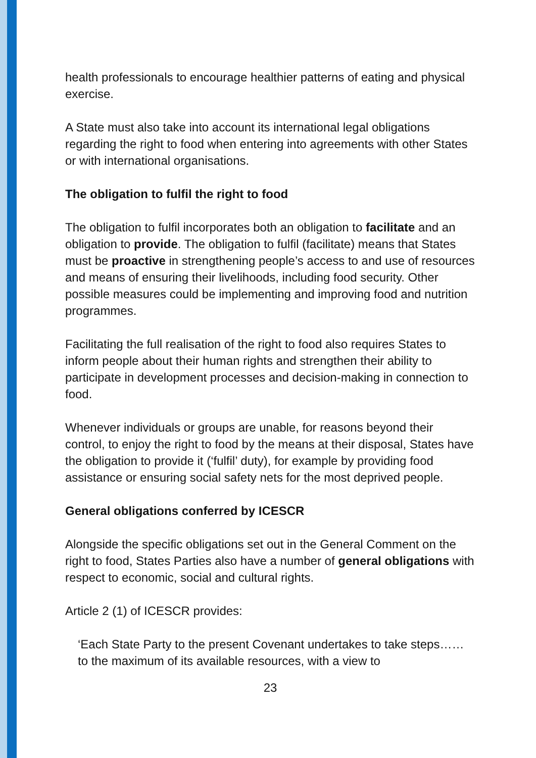health professionals to encourage healthier patterns of eating and physical exercise.
A State must also take into account its international legal obligations regarding the right to food when entering into agreements with other States or with international organisations.
The obligation to fulfil the right to food
The obligation to fulfil incorporates both an obligation to facilitate and an obligation to provide. The obligation to fulfil (facilitate) means that States must be proactive in strengthening people’s access to and use of resources and means of ensuring their livelihoods, including food security. Other possible measures could be implementing and improving food and nutrition programmes.
Facilitating the full realisation of the right to food also requires States to inform people about their human rights and strengthen their ability to participate in development processes and decision-making in connection to food.
Whenever individuals or groups are unable, for reasons beyond their control, to enjoy the right to food by the means at their disposal, States have the obligation to provide it (‘fulfil’ duty), for example by providing food assistance or ensuring social safety nets for the most deprived people.
General obligations conferred by ICESCR
Alongside the specific obligations set out in the General Comment on the right to food, States Parties also have a number of general obligations with respect to economic, social and cultural rights.
Article 2 (1) of ICESCR provides:
‘Each State Party to the present Covenant undertakes to take steps…… to the maximum of its available resources, with a view to
23